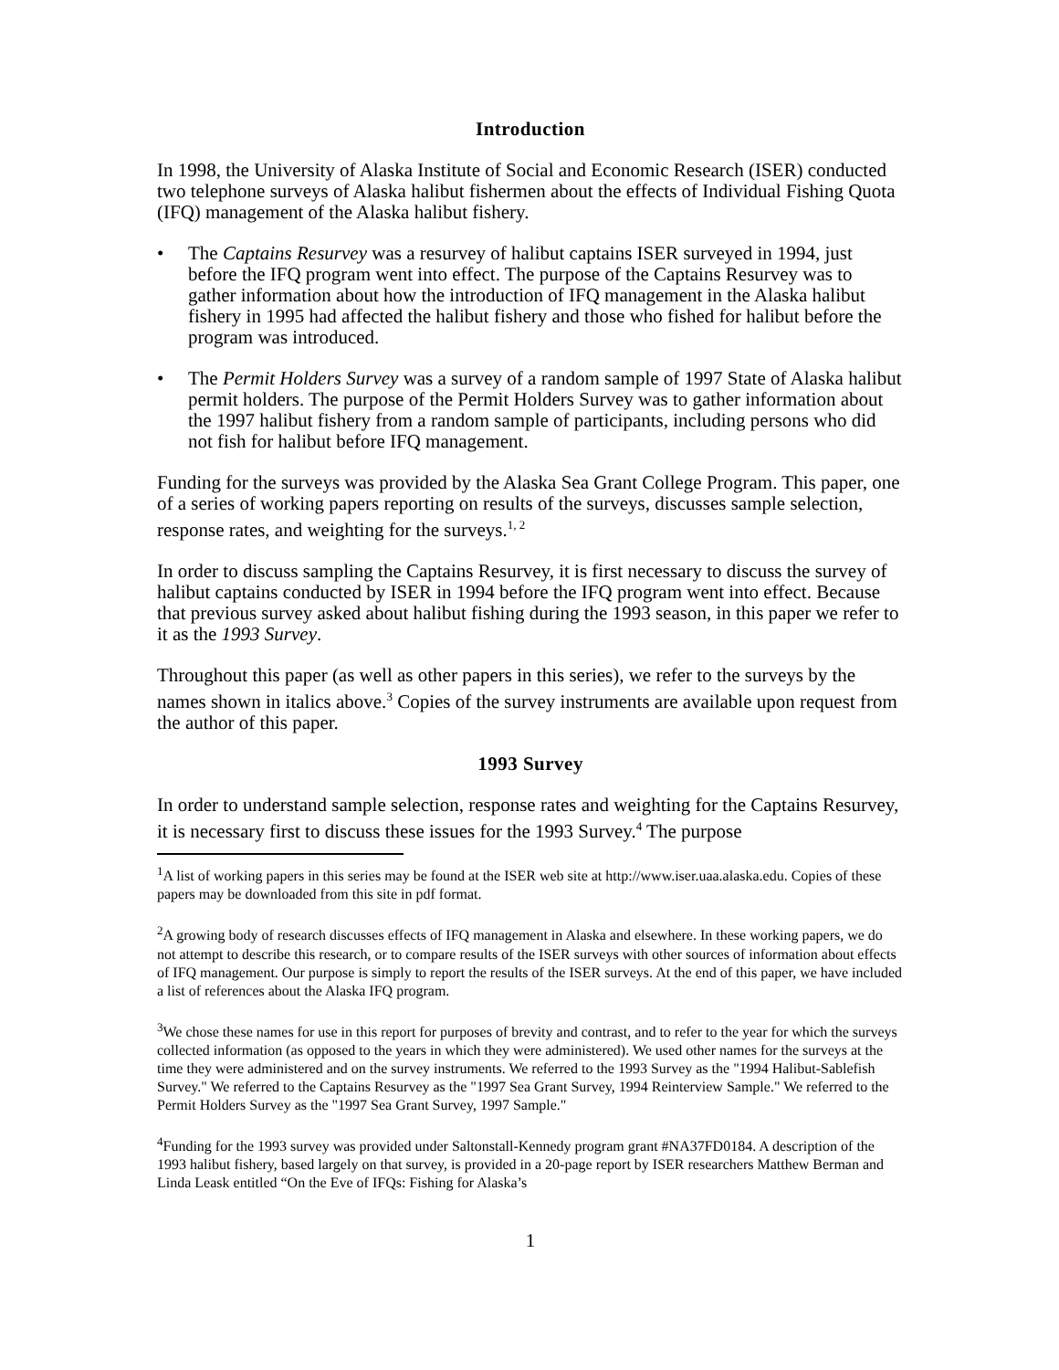Introduction
In 1998, the University of Alaska Institute of Social and Economic Research (ISER) conducted two telephone surveys of Alaska halibut fishermen about the effects of Individual Fishing Quota (IFQ) management of the Alaska halibut fishery.
• The Captains Resurvey was a resurvey of halibut captains ISER surveyed in 1994, just before the IFQ program went into effect. The purpose of the Captains Resurvey was to gather information about how the introduction of IFQ management in the Alaska halibut fishery in 1995 had affected the halibut fishery and those who fished for halibut before the program was introduced.
• The Permit Holders Survey was a survey of a random sample of 1997 State of Alaska halibut permit holders. The purpose of the Permit Holders Survey was to gather information about the 1997 halibut fishery from a random sample of participants, including persons who did not fish for halibut before IFQ management.
Funding for the surveys was provided by the Alaska Sea Grant College Program. This paper, one of a series of working papers reporting on results of the surveys, discusses sample selection, response rates, and weighting for the surveys.<sup>1, 2</sup>
In order to discuss sampling the Captains Resurvey, it is first necessary to discuss the survey of halibut captains conducted by ISER in 1994 before the IFQ program went into effect. Because that previous survey asked about halibut fishing during the 1993 season, in this paper we refer to it as the 1993 Survey.
Throughout this paper (as well as other papers in this series), we refer to the surveys by the names shown in italics above.<sup>3</sup> Copies of the survey instruments are available upon request from the author of this paper.
1993 Survey
In order to understand sample selection, response rates and weighting for the Captains Resurvey, it is necessary first to discuss these issues for the 1993 Survey.<sup>4</sup> The purpose
<sup>1</sup> A list of working papers in this series may be found at the ISER web site at http://www.iser.uaa.alaska.edu. Copies of these papers may be downloaded from this site in pdf format.
<sup>2</sup> A growing body of research discusses effects of IFQ management in Alaska and elsewhere. In these working papers, we do not attempt to describe this research, or to compare results of the ISER surveys with other sources of information about effects of IFQ management. Our purpose is simply to report the results of the ISER surveys. At the end of this paper, we have included a list of references about the Alaska IFQ program.
<sup>3</sup> We chose these names for use in this report for purposes of brevity and contrast, and to refer to the year for which the surveys collected information (as opposed to the years in which they were administered). We used other names for the surveys at the time they were administered and on the survey instruments. We referred to the 1993 Survey as the "1994 Halibut-Sablefish Survey." We referred to the Captains Resurvey as the "1997 Sea Grant Survey, 1994 Reinterview Sample." We referred to the Permit Holders Survey as the "1997 Sea Grant Survey, 1997 Sample."
<sup>4</sup> Funding for the 1993 survey was provided under Saltonstall-Kennedy program grant #NA37FD0184. A description of the 1993 halibut fishery, based largely on that survey, is provided in a 20-page report by ISER researchers Matthew Berman and Linda Leask entitled “On the Eve of IFQs: Fishing for Alaska’s
1